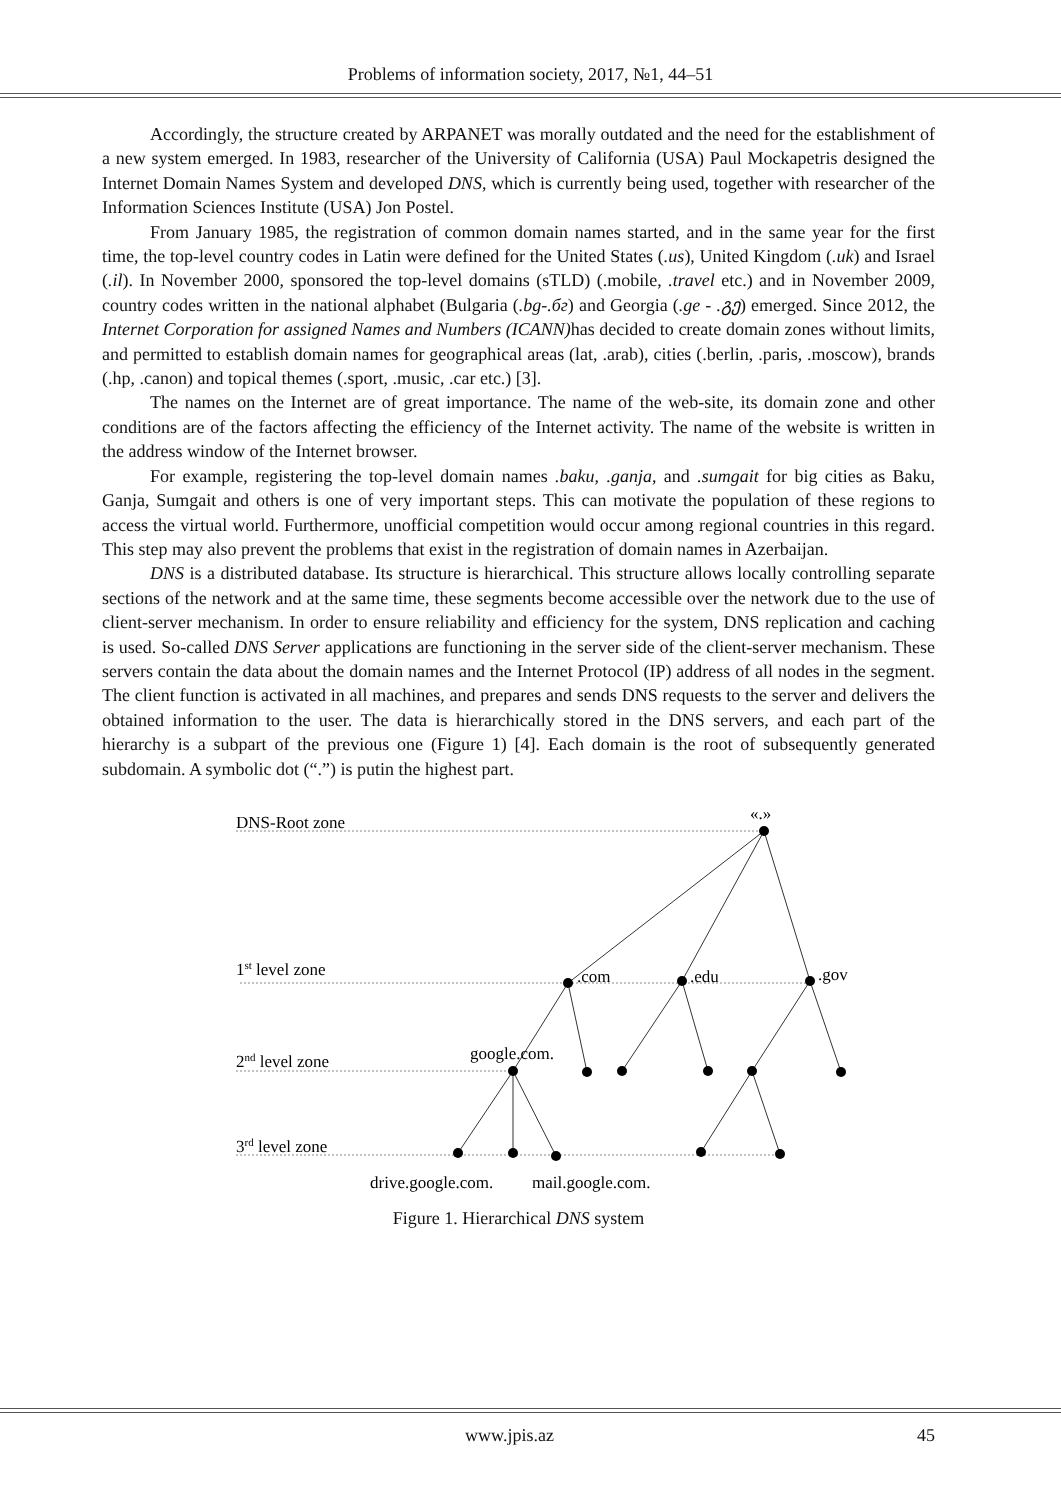Problems of information society, 2017, №1, 44–51
Accordingly, the structure created by ARPANET was morally outdated and the need for the establishment of a new system emerged. In 1983, researcher of the University of California (USA) Paul Mockapetris designed the Internet Domain Names System and developed DNS, which is currently being used, together with researcher of the Information Sciences Institute (USA) Jon Postel.
From January 1985, the registration of common domain names started, and in the same year for the first time, the top-level country codes in Latin were defined for the United States (.us), United Kingdom (.uk) and Israel (.il). In November 2000, sponsored the top-level domains (sTLD) (.mobile, .travel etc.) and in November 2009, country codes written in the national alphabet (Bulgaria (.bg-.бг) and Georgia (.ge - .გე) emerged. Since 2012, the Internet Corporation for assigned Names and Numbers (ICANN) has decided to create domain zones without limits, and permitted to establish domain names for geographical areas (lat, .arab), cities (.berlin, .paris, .moscow), brands (.hp, .canon) and topical themes (.sport, .music, .car etc.) [3].
The names on the Internet are of great importance. The name of the web-site, its domain zone and other conditions are of the factors affecting the efficiency of the Internet activity. The name of the website is written in the address window of the Internet browser.
For example, registering the top-level domain names .baku, .ganja, and .sumgait for big cities as Baku, Ganja, Sumgait and others is one of very important steps. This can motivate the population of these regions to access the virtual world. Furthermore, unofficial competition would occur among regional countries in this regard. This step may also prevent the problems that exist in the registration of domain names in Azerbaijan.
DNS is a distributed database. Its structure is hierarchical. This structure allows locally controlling separate sections of the network and at the same time, these segments become accessible over the network due to the use of client-server mechanism. In order to ensure reliability and efficiency for the system, DNS replication and caching is used. So-called DNS Server applications are functioning in the server side of the client-server mechanism. These servers contain the data about the domain names and the Internet Protocol (IP) address of all nodes in the segment. The client function is activated in all machines, and prepares and sends DNS requests to the server and delivers the obtained information to the user. The data is hierarchically stored in the DNS servers, and each part of the hierarchy is a subpart of the previous one (Figure 1) [4]. Each domain is the root of subsequently generated subdomain. A symbolic dot (“.”) is putin the highest part.
DNS-Root zone
«.»
1st level zone
.com
.edu
.gov
google.com.
2nd level zone
3rd level zone
drive.google.com.
mail.google.com.
Figure 1. Hierarchical DNS system
www.jpis.az 45